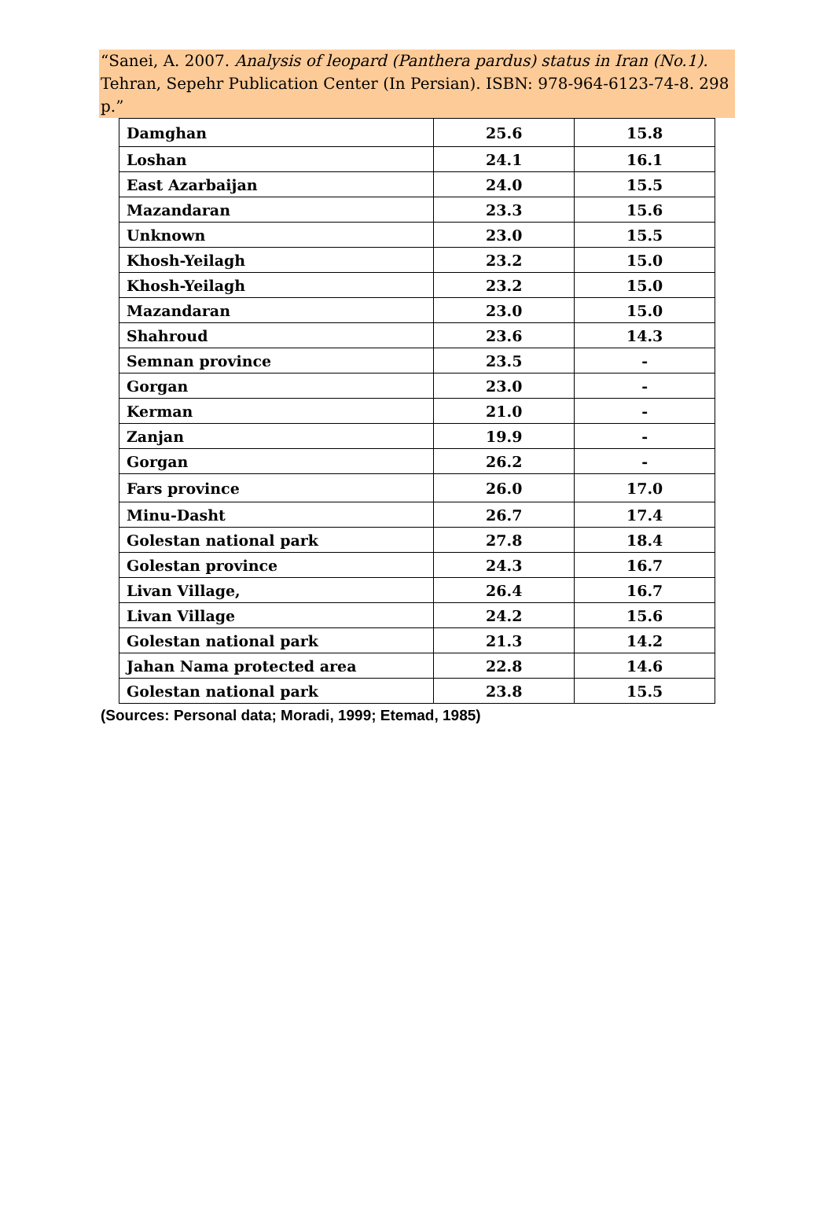“Sanei, A. 2007. Analysis of leopard (Panthera pardus) status in Iran (No.1). Tehran, Sepehr Publication Center (In Persian). ISBN: 978-964-6123-74-8. 298 p.”
| Damghan | 25.6 | 15.8 |
| Loshan | 24.1 | 16.1 |
| East Azarbaijan | 24.0 | 15.5 |
| Mazandaran | 23.3 | 15.6 |
| Unknown | 23.0 | 15.5 |
| Khosh-Yeilagh | 23.2 | 15.0 |
| Khosh-Yeilagh | 23.2 | 15.0 |
| Mazandaran | 23.0 | 15.0 |
| Shahroud | 23.6 | 14.3 |
| Semnan province | 23.5 | - |
| Gorgan | 23.0 | - |
| Kerman | 21.0 | - |
| Zanjan | 19.9 | - |
| Gorgan | 26.2 | - |
| Fars province | 26.0 | 17.0 |
| Minu-Dasht | 26.7 | 17.4 |
| Golestan national park | 27.8 | 18.4 |
| Golestan province | 24.3 | 16.7 |
| Livan Village, | 26.4 | 16.7 |
| Livan Village | 24.2 | 15.6 |
| Golestan national park | 21.3 | 14.2 |
| Jahan Nama protected area | 22.8 | 14.6 |
| Golestan national park | 23.8 | 15.5 |
(Sources: Personal data; Moradi, 1999; Etemad, 1985)